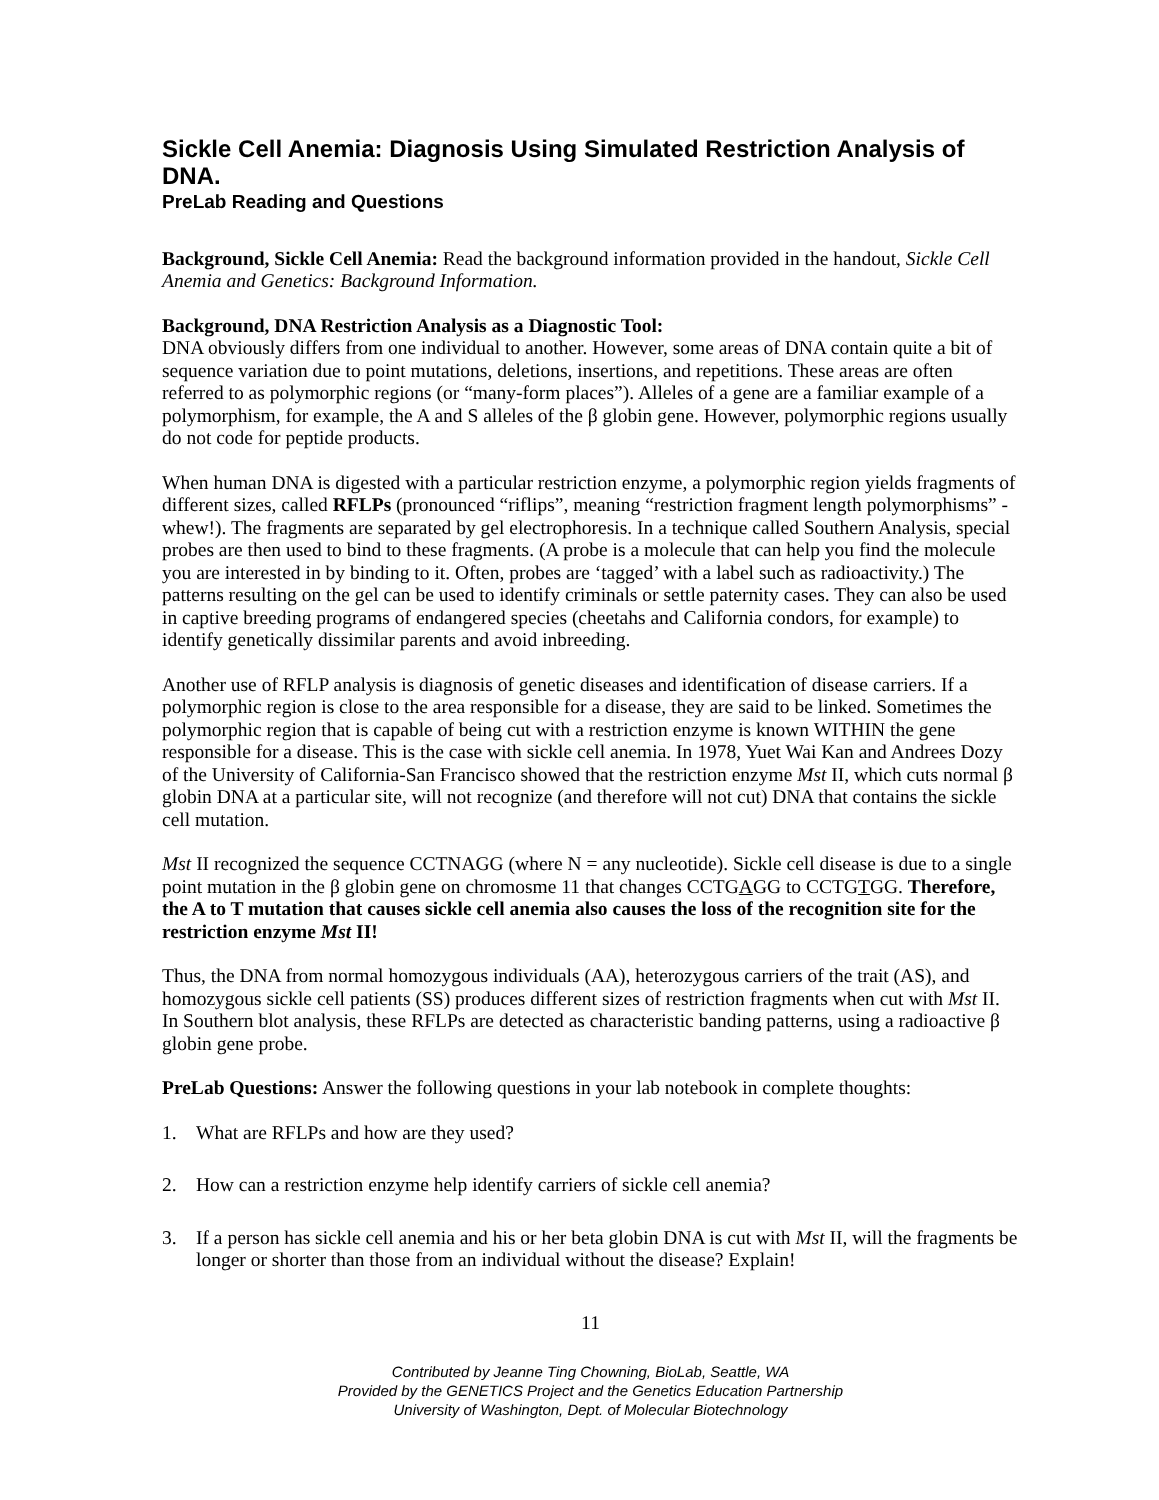Sickle Cell Anemia: Diagnosis Using Simulated Restriction Analysis of DNA.
PreLab Reading and Questions
Background, Sickle Cell Anemia: Read the background information provided in the handout, Sickle Cell Anemia and Genetics: Background Information.
Background, DNA Restriction Analysis as a Diagnostic Tool:
DNA obviously differs from one individual to another. However, some areas of DNA contain quite a bit of sequence variation due to point mutations, deletions, insertions, and repetitions. These areas are often referred to as polymorphic regions (or “many-form places”). Alleles of a gene are a familiar example of a polymorphism, for example, the A and S alleles of the β globin gene. However, polymorphic regions usually do not code for peptide products.
When human DNA is digested with a particular restriction enzyme, a polymorphic region yields fragments of different sizes, called RFLPs (pronounced “riflips”, meaning “restriction fragment length polymorphisms” -whew!). The fragments are separated by gel electrophoresis. In a technique called Southern Analysis, special probes are then used to bind to these fragments. (A probe is a molecule that can help you find the molecule you are interested in by binding to it. Often, probes are ‘tagged’ with a label such as radioactivity.) The patterns resulting on the gel can be used to identify criminals or settle paternity cases. They can also be used in captive breeding programs of endangered species (cheetahs and California condors, for example) to identify genetically dissimilar parents and avoid inbreeding.
Another use of RFLP analysis is diagnosis of genetic diseases and identification of disease carriers. If a polymorphic region is close to the area responsible for a disease, they are said to be linked. Sometimes the polymorphic region that is capable of being cut with a restriction enzyme is known WITHIN the gene responsible for a disease. This is the case with sickle cell anemia. In 1978, Yuet Wai Kan and Andrees Dozy of the University of California-San Francisco showed that the restriction enzyme Mst II, which cuts normal β globin DNA at a particular site, will not recognize (and therefore will not cut) DNA that contains the sickle cell mutation.
Mst II recognized the sequence CCTNAGG (where N = any nucleotide). Sickle cell disease is due to a single point mutation in the β globin gene on chromosme 11 that changes CCTGAGG to CCTGTGG. Therefore, the A to T mutation that causes sickle cell anemia also causes the loss of the recognition site for the restriction enzyme Mst II!
Thus, the DNA from normal homozygous individuals (AA), heterozygous carriers of the trait (AS), and homozygous sickle cell patients (SS) produces different sizes of restriction fragments when cut with Mst II. In Southern blot analysis, these RFLPs are detected as characteristic banding patterns, using a radioactive β globin gene probe.
PreLab Questions: Answer the following questions in your lab notebook in complete thoughts:
1. What are RFLPs and how are they used?
2. How can a restriction enzyme help identify carriers of sickle cell anemia?
3. If a person has sickle cell anemia and his or her beta globin DNA is cut with Mst II, will the fragments be longer or shorter than those from an individual without the disease? Explain!
11
Contributed by Jeanne Ting Chowning, BioLab, Seattle, WA
Provided by the GENETICS Project and the Genetics Education Partnership
University of Washington, Dept. of Molecular Biotechnology